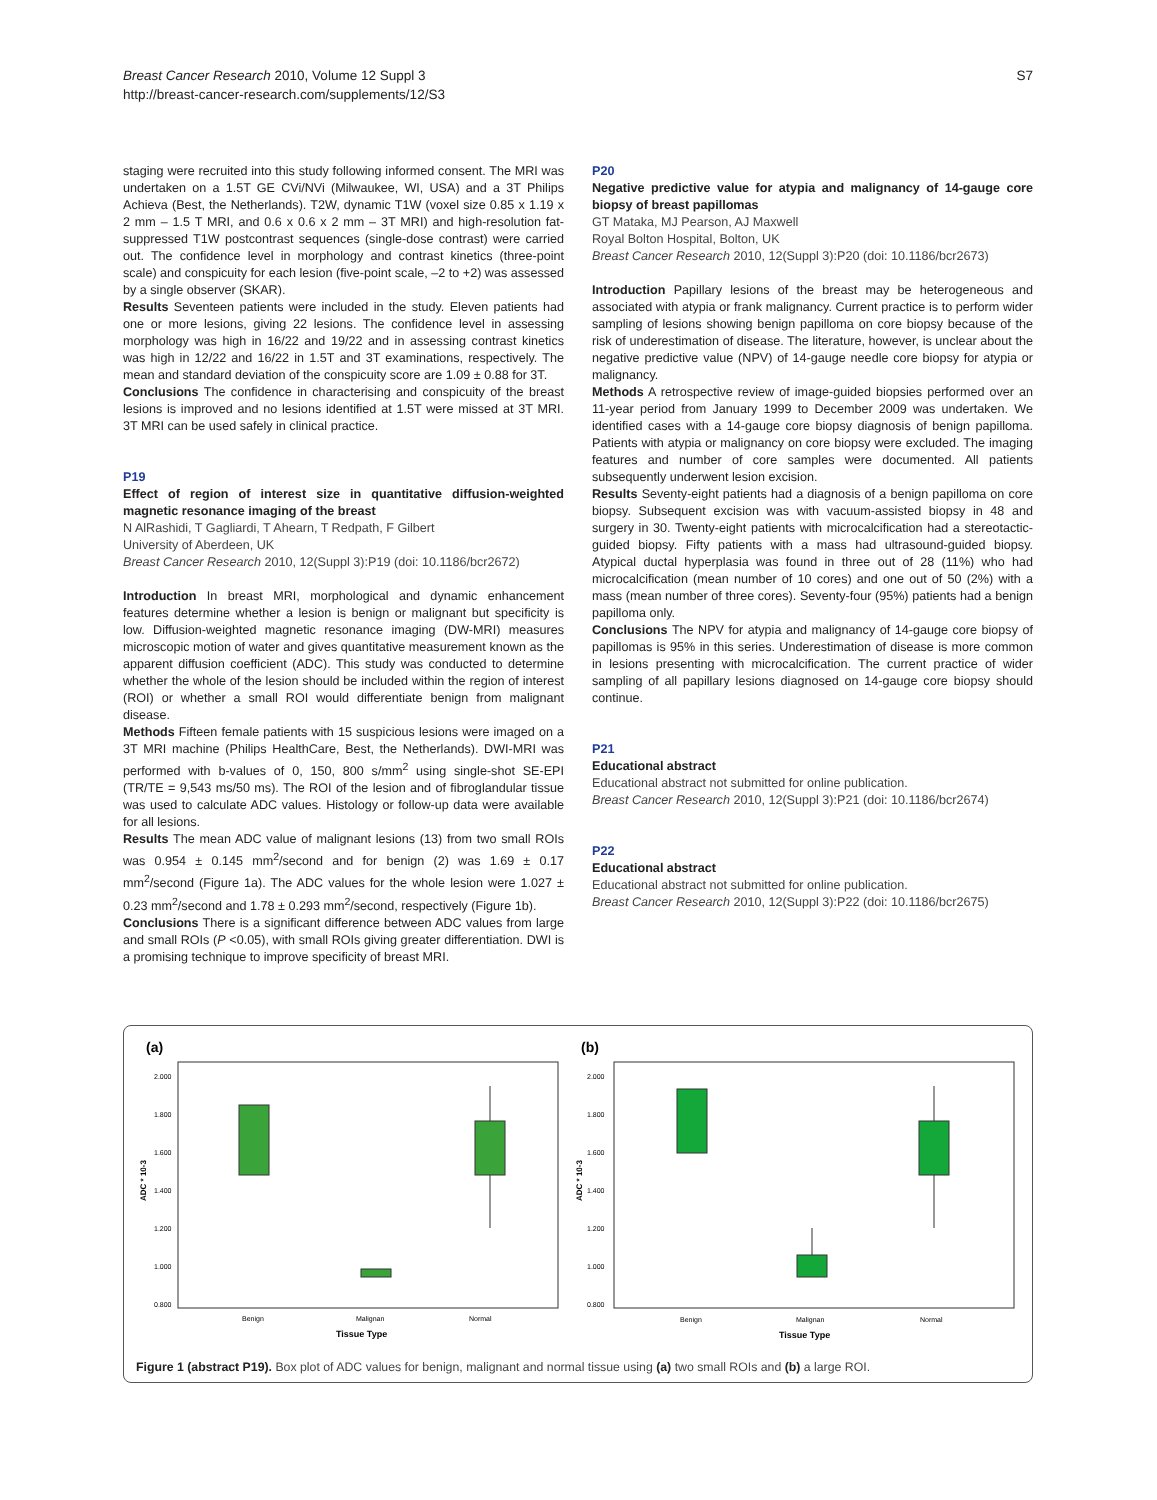Breast Cancer Research 2010, Volume 12 Suppl 3
http://breast-cancer-research.com/supplements/12/S3
S7
staging were recruited into this study following informed consent. The MRI was undertaken on a 1.5T GE CVi/NVi (Milwaukee, WI, USA) and a 3T Philips Achieva (Best, the Netherlands). T2W, dynamic T1W (voxel size 0.85 x 1.19 x 2 mm – 1.5 T MRI, and 0.6 x 0.6 x 2 mm – 3T MRI) and high-resolution fat-suppressed T1W postcontrast sequences (single-dose contrast) were carried out. The confidence level in morphology and contrast kinetics (three-point scale) and conspicuity for each lesion (five-point scale, –2 to +2) was assessed by a single observer (SKAR).
Results Seventeen patients were included in the study. Eleven patients had one or more lesions, giving 22 lesions. The confidence level in assessing morphology was high in 16/22 and 19/22 and in assessing contrast kinetics was high in 12/22 and 16/22 in 1.5T and 3T examinations, respectively. The mean and standard deviation of the conspicuity score are 1.09 ± 0.88 for 3T.
Conclusions The confidence in characterising and conspicuity of the breast lesions is improved and no lesions identified at 1.5T were missed at 3T MRI. 3T MRI can be used safely in clinical practice.
P19
Effect of region of interest size in quantitative diffusion-weighted magnetic resonance imaging of the breast
N AlRashidi, T Gagliardi, T Ahearn, T Redpath, F Gilbert
University of Aberdeen, UK
Breast Cancer Research 2010, 12(Suppl 3): P19 (doi: 10.1186/bcr2672)
Introduction In breast MRI, morphological and dynamic enhancement features determine whether a lesion is benign or malignant but specificity is low. Diffusion-weighted magnetic resonance imaging (DW-MRI) measures microscopic motion of water and gives quantitative measurement known as the apparent diffusion coefficient (ADC). This study was conducted to determine whether the whole of the lesion should be included within the region of interest (ROI) or whether a small ROI would differentiate benign from malignant disease.
Methods Fifteen female patients with 15 suspicious lesions were imaged on a 3T MRI machine (Philips HealthCare, Best, the Netherlands). DWI-MRI was performed with b-values of 0, 150, 800 s/mm<sup>2</sup> using single-shot SE-EPI (TR/TE = 9,543 ms/50 ms). The ROI of the lesion and of fibroglandular tissue was used to calculate ADC values. Histology or follow-up data were available for all lesions.
Results The mean ADC value of malignant lesions (13) from two small ROIs was 0.954 ± 0.145 mm<sup>2</sup>/second and for benign (2) was 1.69 ± 0.17 mm<sup>2</sup>/second (Figure 1a). The ADC values for the whole lesion were 1.027 ± 0.23 mm<sup>2</sup>/second and 1.78 ± 0.293 mm<sup>2</sup>/second, respectively (Figure 1b).
Conclusions There is a significant difference between ADC values from large and small ROIs (P <0.05), with small ROIs giving greater differentiation. DWI is a promising technique to improve specificity of breast MRI.
P20
Negative predictive value for atypia and malignancy of 14-gauge core biopsy of breast papillomas
GT Mataka, MJ Pearson, AJ Maxwell
Royal Bolton Hospital, Bolton, UK
Breast Cancer Research 2010, 12(Suppl 3): P20 (doi: 10.1186/bcr2673)
Introduction Papillary lesions of the breast may be heterogeneous and associated with atypia or frank malignancy. Current practice is to perform wider sampling of lesions showing benign papilloma on core biopsy because of the risk of underestimation of disease. The literature, however, is unclear about the negative predictive value (NPV) of 14-gauge needle core biopsy for atypia or malignancy.
Methods A retrospective review of image-guided biopsies performed over an 11-year period from January 1999 to December 2009 was undertaken. We identified cases with a 14-gauge core biopsy diagnosis of benign papilloma. Patients with atypia or malignancy on core biopsy were excluded. The imaging features and number of core samples were documented. All patients subsequently underwent lesion excision.
Results Seventy-eight patients had a diagnosis of a benign papilloma on core biopsy. Subsequent excision was with vacuum-assisted biopsy in 48 and surgery in 30. Twenty-eight patients with microcalcification had a stereotactic-guided biopsy. Fifty patients with a mass had ultrasound-guided biopsy. Atypical ductal hyperplasia was found in three out of 28 (11%) who had microcalcification (mean number of 10 cores) and one out of 50 (2%) with a mass (mean number of three cores). Seventy-four (95%) patients had a benign papilloma only.
Conclusions The NPV for atypia and malignancy of 14-gauge core biopsy of papillomas is 95% in this series. Underestimation of disease is more common in lesions presenting with microcalcification. The current practice of wider sampling of all papillary lesions diagnosed on 14-gauge core biopsy should continue.
P21
Educational abstract
Educational abstract not submitted for online publication.
Breast Cancer Research 2010, 12(Suppl 3): P21 (doi: 10.1186/bcr2674)
P22
Educational abstract
Educational abstract not submitted for online publication.
Breast Cancer Research 2010, 12(Suppl 3): P22 (doi: 10.1186/bcr2675)
(a)
2.000
1.800
1.600
1.400
1.200
1.000
0.800
ADC * 10-3
Benign
Malignan
Normal
Tissue Type
(b)
2.000
1.800
1.600
1.400
1.200
1.000
0.800
ADC * 10-3
Benign
Malignan
Normal
Tissue Type
Figure 1 (abstract P19). Box plot of ADC values for benign, malignant and normal tissue using (a) two small ROIs and (b) a large ROI.